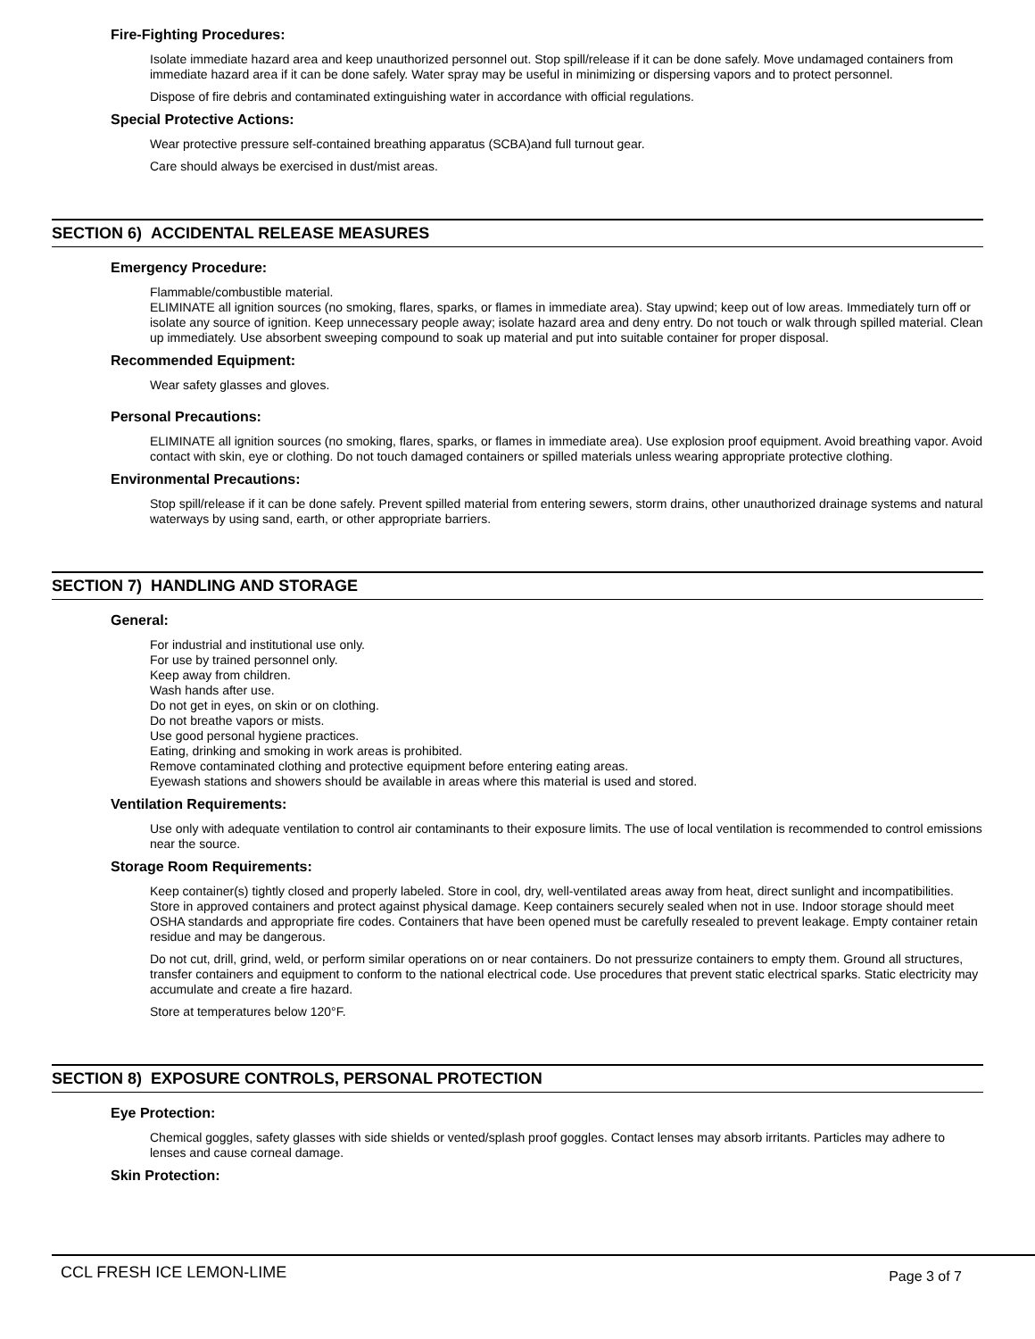Fire-Fighting Procedures:
Isolate immediate hazard area and keep unauthorized personnel out. Stop spill/release if it can be done safely. Move undamaged containers from immediate hazard area if it can be done safely. Water spray may be useful in minimizing or dispersing vapors and to protect personnel.
Dispose of fire debris and contaminated extinguishing water in accordance with official regulations.
Special Protective Actions:
Wear protective pressure self-contained breathing apparatus (SCBA)and full turnout gear.
Care should always be exercised in dust/mist areas.
SECTION 6) ACCIDENTAL RELEASE MEASURES
Emergency Procedure:
Flammable/combustible material.
ELIMINATE all ignition sources (no smoking, flares, sparks, or flames in immediate area). Stay upwind; keep out of low areas. Immediately turn off or isolate any source of ignition. Keep unnecessary people away; isolate hazard area and deny entry. Do not touch or walk through spilled material. Clean up immediately. Use absorbent sweeping compound to soak up material and put into suitable container for proper disposal.
Recommended Equipment:
Wear safety glasses and gloves.
Personal Precautions:
ELIMINATE all ignition sources (no smoking, flares, sparks, or flames in immediate area). Use explosion proof equipment. Avoid breathing vapor. Avoid contact with skin, eye or clothing. Do not touch damaged containers or spilled materials unless wearing appropriate protective clothing.
Environmental Precautions:
Stop spill/release if it can be done safely. Prevent spilled material from entering sewers, storm drains, other unauthorized drainage systems and natural waterways by using sand, earth, or other appropriate barriers.
SECTION 7) HANDLING AND STORAGE
General:
For industrial and institutional use only.
For use by trained personnel only.
Keep away from children.
Wash hands after use.
Do not get in eyes, on skin or on clothing.
Do not breathe vapors or mists.
Use good personal hygiene practices.
Eating, drinking and smoking in work areas is prohibited.
Remove contaminated clothing and protective equipment before entering eating areas.
Eyewash stations and showers should be available in areas where this material is used and stored.
Ventilation Requirements:
Use only with adequate ventilation to control air contaminants to their exposure limits. The use of local ventilation is recommended to control emissions near the source.
Storage Room Requirements:
Keep container(s) tightly closed and properly labeled. Store in cool, dry, well-ventilated areas away from heat, direct sunlight and incompatibilities. Store in approved containers and protect against physical damage. Keep containers securely sealed when not in use. Indoor storage should meet OSHA standards and appropriate fire codes. Containers that have been opened must be carefully resealed to prevent leakage. Empty container retain residue and may be dangerous.
Do not cut, drill, grind, weld, or perform similar operations on or near containers. Do not pressurize containers to empty them. Ground all structures, transfer containers and equipment to conform to the national electrical code. Use procedures that prevent static electrical sparks. Static electricity may accumulate and create a fire hazard.
Store at temperatures below 120°F.
SECTION 8) EXPOSURE CONTROLS, PERSONAL PROTECTION
Eye Protection:
Chemical goggles, safety glasses with side shields or vented/splash proof goggles. Contact lenses may absorb irritants. Particles may adhere to lenses and cause corneal damage.
Skin Protection:
CCL FRESH ICE LEMON-LIME Page 3 of 7